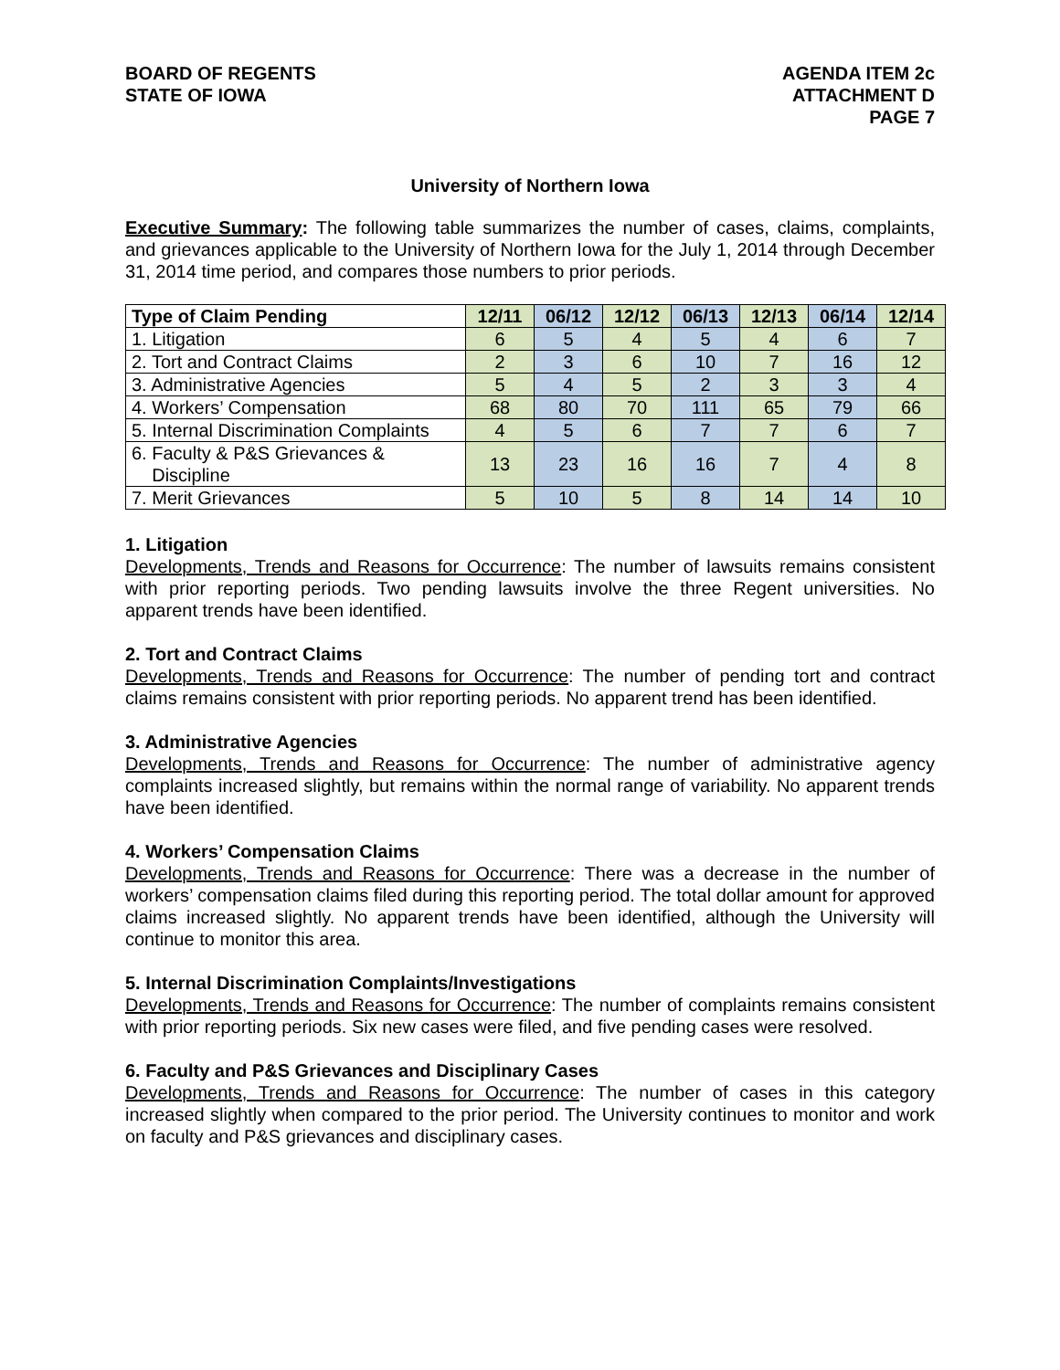BOARD OF REGENTS
STATE OF IOWA
AGENDA ITEM 2c
ATTACHMENT D
PAGE 7
University of Northern Iowa
Executive Summary: The following table summarizes the number of cases, claims, complaints, and grievances applicable to the University of Northern Iowa for the July 1, 2014 through December 31, 2014 time period, and compares those numbers to prior periods.
| Type of Claim Pending | 12/11 | 06/12 | 12/12 | 06/13 | 12/13 | 06/14 | 12/14 |
| --- | --- | --- | --- | --- | --- | --- | --- |
| 1. Litigation | 6 | 5 | 4 | 5 | 4 | 6 | 7 |
| 2. Tort and Contract Claims | 2 | 3 | 6 | 10 | 7 | 16 | 12 |
| 3. Administrative Agencies | 5 | 4 | 5 | 2 | 3 | 3 | 4 |
| 4. Workers’ Compensation | 68 | 80 | 70 | 111 | 65 | 79 | 66 |
| 5. Internal Discrimination Complaints | 4 | 5 | 6 | 7 | 7 | 6 | 7 |
| 6. Faculty & P&S Grievances & Discipline | 13 | 23 | 16 | 16 | 7 | 4 | 8 |
| 7. Merit Grievances | 5 | 10 | 5 | 8 | 14 | 14 | 10 |
1. Litigation
Developments, Trends and Reasons for Occurrence: The number of lawsuits remains consistent with prior reporting periods. Two pending lawsuits involve the three Regent universities. No apparent trends have been identified.
2. Tort and Contract Claims
Developments, Trends and Reasons for Occurrence: The number of pending tort and contract claims remains consistent with prior reporting periods. No apparent trend has been identified.
3. Administrative Agencies
Developments, Trends and Reasons for Occurrence: The number of administrative agency complaints increased slightly, but remains within the normal range of variability. No apparent trends have been identified.
4. Workers’ Compensation Claims
Developments, Trends and Reasons for Occurrence: There was a decrease in the number of workers’ compensation claims filed during this reporting period. The total dollar amount for approved claims increased slightly. No apparent trends have been identified, although the University will continue to monitor this area.
5. Internal Discrimination Complaints/Investigations
Developments, Trends and Reasons for Occurrence: The number of complaints remains consistent with prior reporting periods. Six new cases were filed, and five pending cases were resolved.
6. Faculty and P&S Grievances and Disciplinary Cases
Developments, Trends and Reasons for Occurrence: The number of cases in this category increased slightly when compared to the prior period. The University continues to monitor and work on faculty and P&S grievances and disciplinary cases.